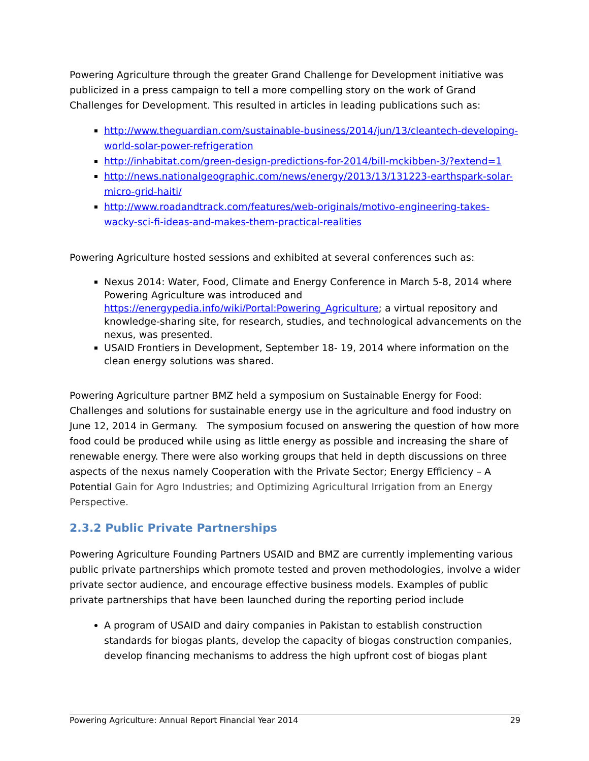Powering Agriculture through the greater Grand Challenge for Development initiative was publicized in a press campaign to tell a more compelling story on the work of Grand Challenges for Development. This resulted in articles in leading publications such as:
http://www.theguardian.com/sustainable-business/2014/jun/13/cleantech-developing-world-solar-power-refrigeration
http://inhabitat.com/green-design-predictions-for-2014/bill-mckibben-3/?extend=1
http://news.nationalgeographic.com/news/energy/2013/13/131223-earthspark-solar-micro-grid-haiti/
http://www.roadandtrack.com/features/web-originals/motivo-engineering-takes-wacky-sci-fi-ideas-and-makes-them-practical-realities
Powering Agriculture hosted sessions and exhibited at several conferences such as:
Nexus 2014: Water, Food, Climate and Energy Conference in March 5-8, 2014 where Powering Agriculture was introduced and https://energypedia.info/wiki/Portal:Powering_Agriculture; a virtual repository and knowledge-sharing site, for research, studies, and technological advancements on the nexus, was presented.
USAID Frontiers in Development, September 18- 19, 2014 where information on the clean energy solutions was shared.
Powering Agriculture partner BMZ held a symposium on Sustainable Energy for Food: Challenges and solutions for sustainable energy use in the agriculture and food industry on June 12, 2014 in Germany. The symposium focused on answering the question of how more food could be produced while using as little energy as possible and increasing the share of renewable energy. There were also working groups that held in depth discussions on three aspects of the nexus namely Cooperation with the Private Sector; Energy Efficiency – A Potential Gain for Agro Industries; and Optimizing Agricultural Irrigation from an Energy Perspective.
2.3.2 Public Private Partnerships
Powering Agriculture Founding Partners USAID and BMZ are currently implementing various public private partnerships which promote tested and proven methodologies, involve a wider private sector audience, and encourage effective business models. Examples of public private partnerships that have been launched during the reporting period include
A program of USAID and dairy companies in Pakistan to establish construction standards for biogas plants, develop the capacity of biogas construction companies, develop financing mechanisms to address the high upfront cost of biogas plant
Powering Agriculture: Annual Report Financial Year 2014 29